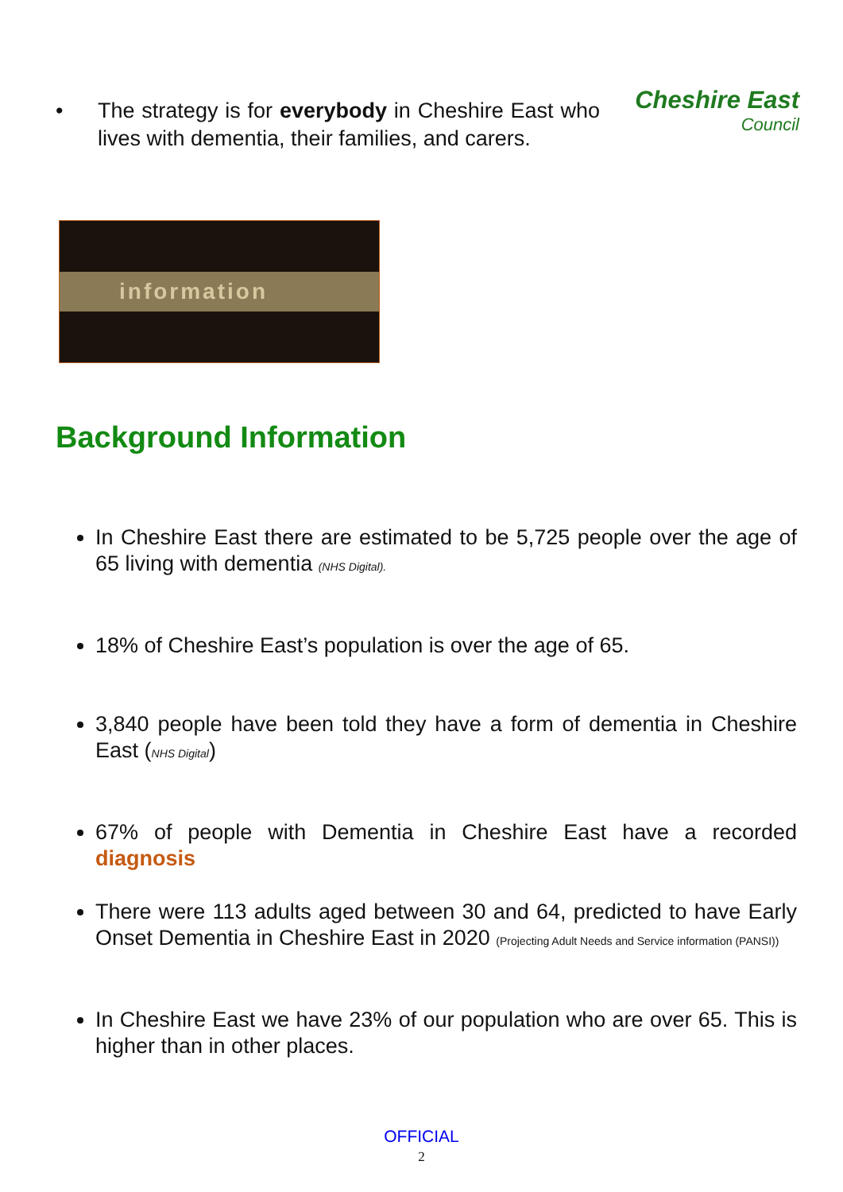• The strategy is for everybody in Cheshire East who lives with dementia, their families, and carers.
Cheshire East
Council
information
Background Information
In Cheshire East there are estimated to be 5,725 people over the age of 65 living with dementia (NHS Digital).
18% of Cheshire East’s population is over the age of 65.
3,840 people have been told they have a form of dementia in Cheshire East (NHS Digital)
67% of people with Dementia in Cheshire East have a recorded diagnosis
There were 113 adults aged between 30 and 64, predicted to have Early Onset Dementia in Cheshire East in 2020 (Projecting Adult Needs and Service information (PANSI))
In Cheshire East we have 23% of our population who are over 65. This is higher than in other places.
OFFICIAL
2